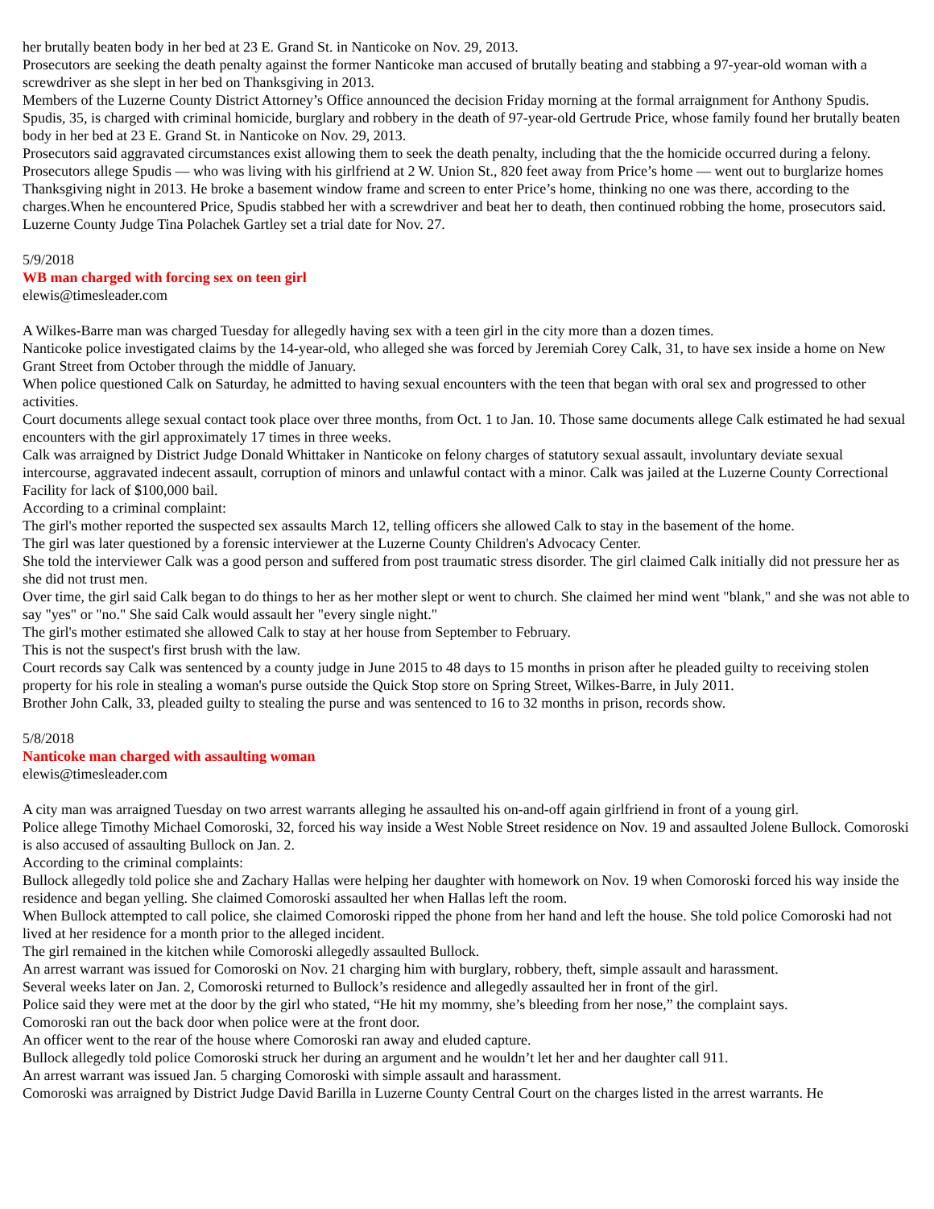her brutally beaten body in her bed at 23 E. Grand St. in Nanticoke on Nov. 29, 2013.
Prosecutors are seeking the death penalty against the former Nanticoke man accused of brutally beating and stabbing a 97-year-old woman with a screwdriver as she slept in her bed on Thanksgiving in 2013.
Members of the Luzerne County District Attorney’s Office announced the decision Friday morning at the formal arraignment for Anthony Spudis.
Spudis, 35, is charged with criminal homicide, burglary and robbery in the death of 97-year-old Gertrude Price, whose family found her brutally beaten body in her bed at 23 E. Grand St. in Nanticoke on Nov. 29, 2013.
Prosecutors said aggravated circumstances exist allowing them to seek the death penalty, including that the the homicide occurred during a felony.
Prosecutors allege Spudis — who was living with his girlfriend at 2 W. Union St., 820 feet away from Price’s home — went out to burglarize homes Thanksgiving night in 2013. He broke a basement window frame and screen to enter Price’s home, thinking no one was there, according to the charges.When he encountered Price, Spudis stabbed her with a screwdriver and beat her to death, then continued robbing the home, prosecutors said.
Luzerne County Judge Tina Polachek Gartley set a trial date for Nov. 27.
5/9/2018
WB man charged with forcing sex on teen girl
elewis@timesleader.com
A Wilkes-Barre man was charged Tuesday for allegedly having sex with a teen girl in the city more than a dozen times.
Nanticoke police investigated claims by the 14-year-old, who alleged she was forced by Jeremiah Corey Calk, 31, to have sex inside a home on New Grant Street from October through the middle of January.
When police questioned Calk on Saturday, he admitted to having sexual encounters with the teen that began with oral sex and progressed to other activities.
Court documents allege sexual contact took place over three months, from Oct. 1 to Jan. 10. Those same documents allege Calk estimated he had sexual encounters with the girl approximately 17 times in three weeks.
Calk was arraigned by District Judge Donald Whittaker in Nanticoke on felony charges of statutory sexual assault, involuntary deviate sexual intercourse, aggravated indecent assault, corruption of minors and unlawful contact with a minor. Calk was jailed at the Luzerne County Correctional Facility for lack of $100,000 bail.
According to a criminal complaint:
The girl's mother reported the suspected sex assaults March 12, telling officers she allowed Calk to stay in the basement of the home.
The girl was later questioned by a forensic interviewer at the Luzerne County Children's Advocacy Center.
She told the interviewer Calk was a good person and suffered from post traumatic stress disorder. The girl claimed Calk initially did not pressure her as she did not trust men.
Over time, the girl said Calk began to do things to her as her mother slept or went to church. She claimed her mind went "blank," and she was not able to say "yes" or "no." She said Calk would assault her "every single night."
The girl's mother estimated she allowed Calk to stay at her house from September to February.
This is not the suspect's first brush with the law.
Court records say Calk was sentenced by a county judge in June 2015 to 48 days to 15 months in prison after he pleaded guilty to receiving stolen property for his role in stealing a woman's purse outside the Quick Stop store on Spring Street, Wilkes-Barre, in July 2011.
Brother John Calk, 33, pleaded guilty to stealing the purse and was sentenced to 16 to 32 months in prison, records show.
5/8/2018
Nanticoke man charged with assaulting woman
elewis@timesleader.com
A city man was arraigned Tuesday on two arrest warrants alleging he assaulted his on-and-off again girlfriend in front of a young girl.
Police allege Timothy Michael Comoroski, 32, forced his way inside a West Noble Street residence on Nov. 19 and assaulted Jolene Bullock. Comoroski is also accused of assaulting Bullock on Jan. 2.
According to the criminal complaints:
Bullock allegedly told police she and Zachary Hallas were helping her daughter with homework on Nov. 19 when Comoroski forced his way inside the residence and began yelling. She claimed Comoroski assaulted her when Hallas left the room.
When Bullock attempted to call police, she claimed Comoroski ripped the phone from her hand and left the house. She told police Comoroski had not lived at her residence for a month prior to the alleged incident.
The girl remained in the kitchen while Comoroski allegedly assaulted Bullock.
An arrest warrant was issued for Comoroski on Nov. 21 charging him with burglary, robbery, theft, simple assault and harassment.
Several weeks later on Jan. 2, Comoroski returned to Bullock’s residence and allegedly assaulted her in front of the girl.
Police said they were met at the door by the girl who stated, “He hit my mommy, she’s bleeding from her nose,” the complaint says.
Comoroski ran out the back door when police were at the front door.
An officer went to the rear of the house where Comoroski ran away and eluded capture.
Bullock allegedly told police Comoroski struck her during an argument and he wouldn’t let her and her daughter call 911.
An arrest warrant was issued Jan. 5 charging Comoroski with simple assault and harassment.
Comoroski was arraigned by District Judge David Barilla in Luzerne County Central Court on the charges listed in the arrest warrants. He